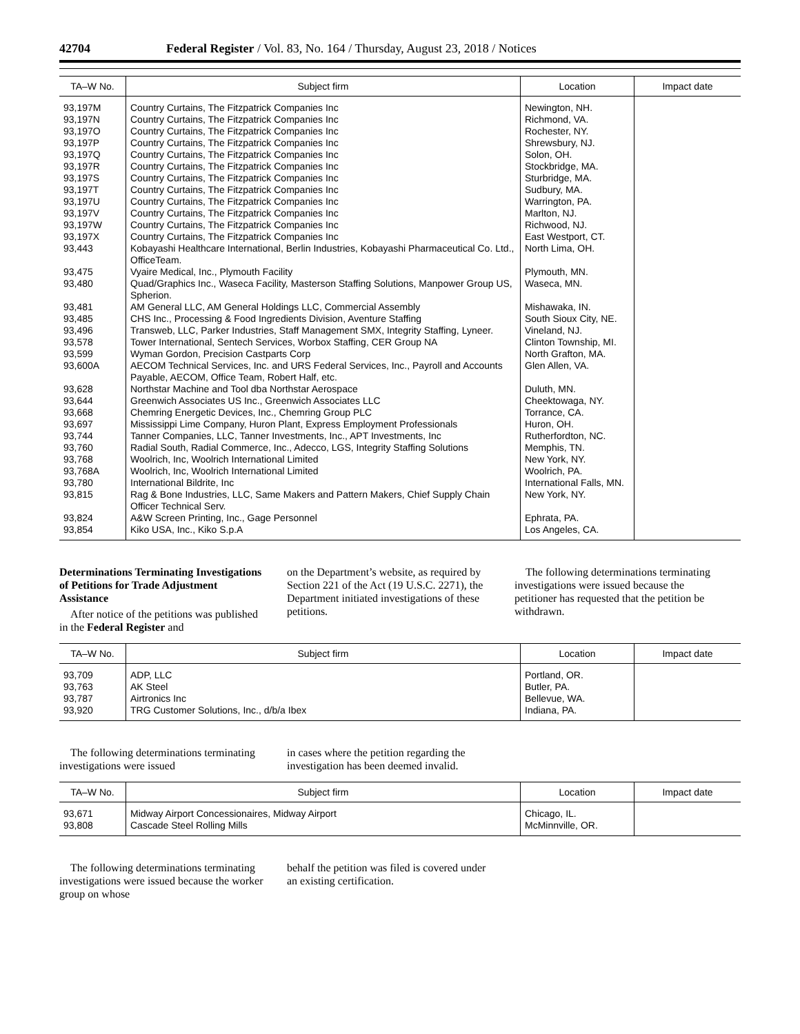42704 Federal Register / Vol. 83, No. 164 / Thursday, August 23, 2018 / Notices
| TA–W No. | Subject firm | Location | Impact date |
| --- | --- | --- | --- |
| 93,197M | Country Curtains, The Fitzpatrick Companies Inc | Newington, NH. | |
| 93,197N | Country Curtains, The Fitzpatrick Companies Inc | Richmond, VA. | |
| 93,197O | Country Curtains, The Fitzpatrick Companies Inc | Rochester, NY. | |
| 93,197P | Country Curtains, The Fitzpatrick Companies Inc | Shrewsbury, NJ. | |
| 93,197Q | Country Curtains, The Fitzpatrick Companies Inc | Solon, OH. | |
| 93,197R | Country Curtains, The Fitzpatrick Companies Inc | Stockbridge, MA. | |
| 93,197S | Country Curtains, The Fitzpatrick Companies Inc | Sturbridge, MA. | |
| 93,197T | Country Curtains, The Fitzpatrick Companies Inc | Sudbury, MA. | |
| 93,197U | Country Curtains, The Fitzpatrick Companies Inc | Warrington, PA. | |
| 93,197V | Country Curtains, The Fitzpatrick Companies Inc | Marlton, NJ. | |
| 93,197W | Country Curtains, The Fitzpatrick Companies Inc | Richwood, NJ. | |
| 93,197X | Country Curtains, The Fitzpatrick Companies Inc | East Westport, CT. | |
| 93,443 | Kobayashi Healthcare International, Berlin Industries, Kobayashi Pharmaceutical Co. Ltd., OfficeTeam. | North Lima, OH. | |
| 93,475 | Vyaire Medical, Inc., Plymouth Facility | Plymouth, MN. | |
| 93,480 | Quad/Graphics Inc., Waseca Facility, Masterson Staffing Solutions, Manpower Group US, Spherion. | Waseca, MN. | |
| 93,481 | AM General LLC, AM General Holdings LLC, Commercial Assembly | Mishawaka, IN. | |
| 93,485 | CHS Inc., Processing & Food Ingredients Division, Aventure Staffing | South Sioux City, NE. | |
| 93,496 | Transweb, LLC, Parker Industries, Staff Management SMX, Integrity Staffing, Lyneer. | Vineland, NJ. | |
| 93,578 | Tower International, Sentech Services, Worbox Staffing, CER Group NA | Clinton Township, MI. | |
| 93,599 | Wyman Gordon, Precision Castparts Corp | North Grafton, MA. | |
| 93,600A | AECOM Technical Services, Inc. and URS Federal Services, Inc., Payroll and Accounts Payable, AECOM, Office Team, Robert Half, etc. | Glen Allen, VA. | |
| 93,628 | Northstar Machine and Tool dba Northstar Aerospace | Duluth, MN. | |
| 93,644 | Greenwich Associates US Inc., Greenwich Associates LLC | Cheektowaga, NY. | |
| 93,668 | Chemring Energetic Devices, Inc., Chemring Group PLC | Torrance, CA. | |
| 93,697 | Mississippi Lime Company, Huron Plant, Express Employment Professionals | Huron, OH. | |
| 93,744 | Tanner Companies, LLC, Tanner Investments, Inc., APT Investments, Inc | Rutherfordton, NC. | |
| 93,760 | Radial South, Radial Commerce, Inc., Adecco, LGS, Integrity Staffing Solutions | Memphis, TN. | |
| 93,768 | Woolrich, Inc, Woolrich International Limited | New York, NY. | |
| 93,768A | Woolrich, Inc, Woolrich International Limited | Woolrich, PA. | |
| 93,780 | International Bildrite, Inc | International Falls, MN. | |
| 93,815 | Rag & Bone Industries, LLC, Same Makers and Pattern Makers, Chief Supply Chain Officer Technical Serv. | New York, NY. | |
| 93,824 | A&W Screen Printing, Inc., Gage Personnel | Ephrata, PA. | |
| 93,854 | Kiko USA, Inc., Kiko S.p.A | Los Angeles, CA. | |
Determinations Terminating Investigations of Petitions for Trade Adjustment Assistance
After notice of the petitions was published in the Federal Register and
on the Department’s website, as required by Section 221 of the Act (19 U.S.C. 2271), the Department initiated investigations of these petitions.
The following determinations terminating investigations were issued because the petitioner has requested that the petition be withdrawn.
| TA–W No. | Subject firm | Location | Impact date |
| --- | --- | --- | --- |
| 93,709 | ADP, LLC | Portland, OR. | |
| 93,763 | AK Steel | Butler, PA. | |
| 93,787 | Airtronics Inc | Bellevue, WA. | |
| 93,920 | TRG Customer Solutions, Inc., d/b/a Ibex | Indiana, PA. | |
The following determinations terminating investigations were issued
in cases where the petition regarding the investigation has been deemed invalid.
| TA–W No. | Subject firm | Location | Impact date |
| --- | --- | --- | --- |
| 93,671 | Midway Airport Concessionaires, Midway Airport | Chicago, IL. | |
| 93,808 | Cascade Steel Rolling Mills | McMinnville, OR. | |
The following determinations terminating investigations were issued because the worker group on whose
behalf the petition was filed is covered under an existing certification.